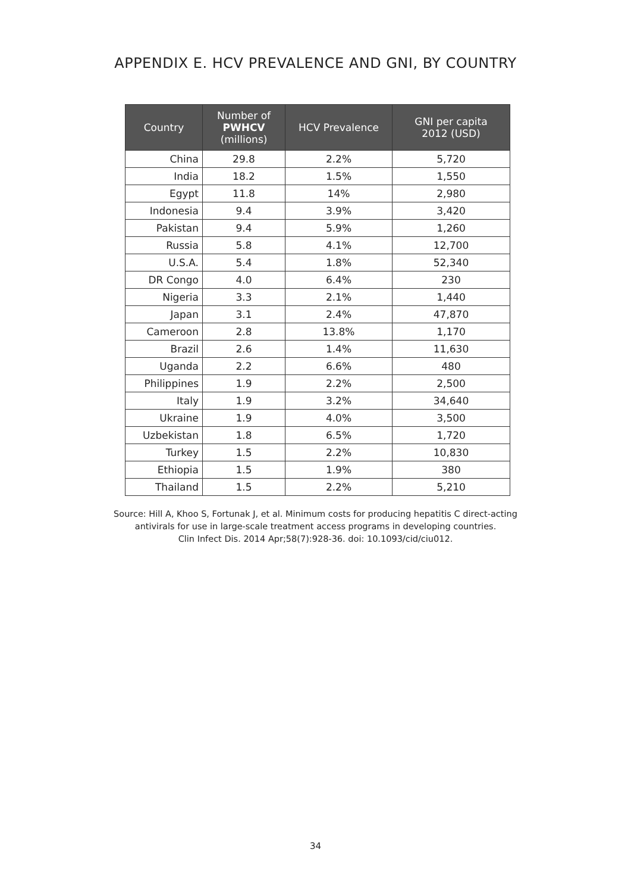APPENDIX E. HCV PREVALENCE AND GNI, BY COUNTRY
| Country | Number of PWHCV (millions) | HCV Prevalence | GNI per capita 2012 (USD) |
| --- | --- | --- | --- |
| China | 29.8 | 2.2% | 5,720 |
| India | 18.2 | 1.5% | 1,550 |
| Egypt | 11.8 | 14% | 2,980 |
| Indonesia | 9.4 | 3.9% | 3,420 |
| Pakistan | 9.4 | 5.9% | 1,260 |
| Russia | 5.8 | 4.1% | 12,700 |
| U.S.A. | 5.4 | 1.8% | 52,340 |
| DR Congo | 4.0 | 6.4% | 230 |
| Nigeria | 3.3 | 2.1% | 1,440 |
| Japan | 3.1 | 2.4% | 47,870 |
| Cameroon | 2.8 | 13.8% | 1,170 |
| Brazil | 2.6 | 1.4% | 11,630 |
| Uganda | 2.2 | 6.6% | 480 |
| Philippines | 1.9 | 2.2% | 2,500 |
| Italy | 1.9 | 3.2% | 34,640 |
| Ukraine | 1.9 | 4.0% | 3,500 |
| Uzbekistan | 1.8 | 6.5% | 1,720 |
| Turkey | 1.5 | 2.2% | 10,830 |
| Ethiopia | 1.5 | 1.9% | 380 |
| Thailand | 1.5 | 2.2% | 5,210 |
Source: Hill A, Khoo S, Fortunak J, et al. Minimum costs for producing hepatitis C direct-acting
antivirals for use in large-scale treatment access programs in developing countries.
Clin Infect Dis. 2014 Apr;58(7):928-36. doi: 10.1093/cid/ciu012.
34